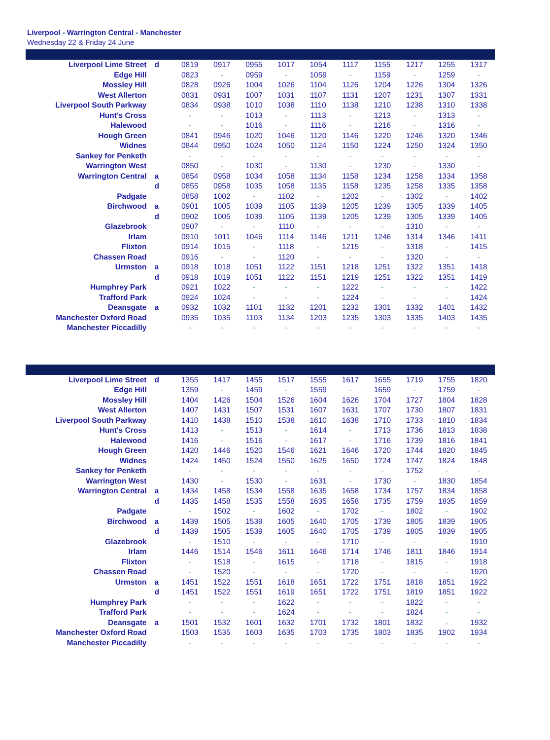Liverpool - Warrington Central - Manchester
Wednesday 22 & Friday 24 June
| Liverpool Lime Street | d | 0819 | 0917 | 0955 | 1017 | 1054 | 1117 | 1155 | 1217 | 1255 | 1317 |
| Edge Hill | | 0823 | - | 0959 | - | 1059 | - | 1159 | - | 1259 | - |
| Mossley Hill | | 0828 | 0926 | 1004 | 1026 | 1104 | 1126 | 1204 | 1226 | 1304 | 1326 |
| West Allerton | | 0831 | 0931 | 1007 | 1031 | 1107 | 1131 | 1207 | 1231 | 1307 | 1331 |
| Liverpool South Parkway | | 0834 | 0938 | 1010 | 1038 | 1110 | 1138 | 1210 | 1238 | 1310 | 1338 |
| Hunt's Cross | | - | - | 1013 | - | 1113 | - | 1213 | - | 1313 | - |
| Halewood | | - | - | 1016 | - | 1116 | - | 1216 | - | 1316 | - |
| Hough Green | | 0841 | 0946 | 1020 | 1046 | 1120 | 1146 | 1220 | 1246 | 1320 | 1346 |
| Widnes | | 0844 | 0950 | 1024 | 1050 | 1124 | 1150 | 1224 | 1250 | 1324 | 1350 |
| Sankey for Penketh | | - | - | - | - | - | - | - | - | - | - |
| Warrington West | | 0850 | - | 1030 | - | 1130 | - | 1230 | - | 1330 | - |
| Warrington Central | a | 0854 | 0958 | 1034 | 1058 | 1134 | 1158 | 1234 | 1258 | 1334 | 1358 |
| | d | 0855 | 0958 | 1035 | 1058 | 1135 | 1158 | 1235 | 1258 | 1335 | 1358 |
| Padgate | | 0858 | 1002 | - | 1102 | - | 1202 | - | 1302 | - | 1402 |
| Birchwood | a | 0901 | 1005 | 1039 | 1105 | 1139 | 1205 | 1239 | 1305 | 1339 | 1405 |
| | d | 0902 | 1005 | 1039 | 1105 | 1139 | 1205 | 1239 | 1305 | 1339 | 1405 |
| Glazebrook | | 0907 | - | - | 1110 | - | - | - | 1310 | - | - |
| Irlam | | 0910 | 1011 | 1046 | 1114 | 1146 | 1211 | 1246 | 1314 | 1346 | 1411 |
| Flixton | | 0914 | 1015 | - | 1118 | - | 1215 | - | 1318 | - | 1415 |
| Chassen Road | | 0916 | - | - | 1120 | - | - | - | 1320 | - | - |
| Urmston | a | 0918 | 1018 | 1051 | 1122 | 1151 | 1218 | 1251 | 1322 | 1351 | 1418 |
| | d | 0918 | 1019 | 1051 | 1122 | 1151 | 1219 | 1251 | 1322 | 1351 | 1419 |
| Humphrey Park | | 0921 | 1022 | - | - | - | 1222 | - | - | - | 1422 |
| Trafford Park | | 0924 | 1024 | - | - | - | 1224 | - | - | - | 1424 |
| Deansgate | a | 0932 | 1032 | 1101 | 1132 | 1201 | 1232 | 1301 | 1332 | 1401 | 1432 |
| Manchester Oxford Road | | 0935 | 1035 | 1103 | 1134 | 1203 | 1235 | 1303 | 1335 | 1403 | 1435 |
| Manchester Piccadilly | | - | - | - | - | - | - | - | - | - | - |
| Liverpool Lime Street | d | 1355 | 1417 | 1455 | 1517 | 1555 | 1617 | 1655 | 1719 | 1755 | 1820 |
| Edge Hill | | 1359 | - | 1459 | - | 1559 | - | 1659 | - | 1759 | - |
| Mossley Hill | | 1404 | 1426 | 1504 | 1526 | 1604 | 1626 | 1704 | 1727 | 1804 | 1828 |
| West Allerton | | 1407 | 1431 | 1507 | 1531 | 1607 | 1631 | 1707 | 1730 | 1807 | 1831 |
| Liverpool South Parkway | | 1410 | 1438 | 1510 | 1538 | 1610 | 1638 | 1710 | 1733 | 1810 | 1834 |
| Hunt's Cross | | 1413 | - | 1513 | - | 1614 | - | 1713 | 1736 | 1813 | 1838 |
| Halewood | | 1416 | - | 1516 | - | 1617 | - | 1716 | 1739 | 1816 | 1841 |
| Hough Green | | 1420 | 1446 | 1520 | 1546 | 1621 | 1646 | 1720 | 1744 | 1820 | 1845 |
| Widnes | | 1424 | 1450 | 1524 | 1550 | 1625 | 1650 | 1724 | 1747 | 1824 | 1848 |
| Sankey for Penketh | | - | - | - | - | - | - | - | 1752 | - | - |
| Warrington West | | 1430 | - | 1530 | - | 1631 | - | 1730 | - | 1830 | 1854 |
| Warrington Central | a | 1434 | 1458 | 1534 | 1558 | 1635 | 1658 | 1734 | 1757 | 1834 | 1858 |
| | d | 1435 | 1458 | 1535 | 1558 | 1635 | 1658 | 1735 | 1759 | 1835 | 1859 |
| Padgate | | - | 1502 | - | 1602 | - | 1702 | - | 1802 | - | 1902 |
| Birchwood | a | 1439 | 1505 | 1539 | 1605 | 1640 | 1705 | 1739 | 1805 | 1839 | 1905 |
| | d | 1439 | 1505 | 1539 | 1605 | 1640 | 1705 | 1739 | 1805 | 1839 | 1905 |
| Glazebrook | | - | 1510 | - | - | - | 1710 | - | - | - | 1910 |
| Irlam | | 1446 | 1514 | 1546 | 1611 | 1646 | 1714 | 1746 | 1811 | 1846 | 1914 |
| Flixton | | - | 1518 | - | 1615 | - | 1718 | - | 1815 | - | 1918 |
| Chassen Road | | - | 1520 | - | - | - | 1720 | - | - | - | 1920 |
| Urmston | a | 1451 | 1522 | 1551 | 1618 | 1651 | 1722 | 1751 | 1818 | 1851 | 1922 |
| | d | 1451 | 1522 | 1551 | 1619 | 1651 | 1722 | 1751 | 1819 | 1851 | 1922 |
| Humphrey Park | | - | - | - | 1622 | - | - | - | 1822 | - | - |
| Trafford Park | | - | - | - | 1624 | - | - | - | 1824 | - | - |
| Deansgate | a | 1501 | 1532 | 1601 | 1632 | 1701 | 1732 | 1801 | 1832 | - | 1932 |
| Manchester Oxford Road | | 1503 | 1535 | 1603 | 1635 | 1703 | 1735 | 1803 | 1835 | 1902 | 1934 |
| Manchester Piccadilly | | - | - | - | - | - | - | - | - | - | - |